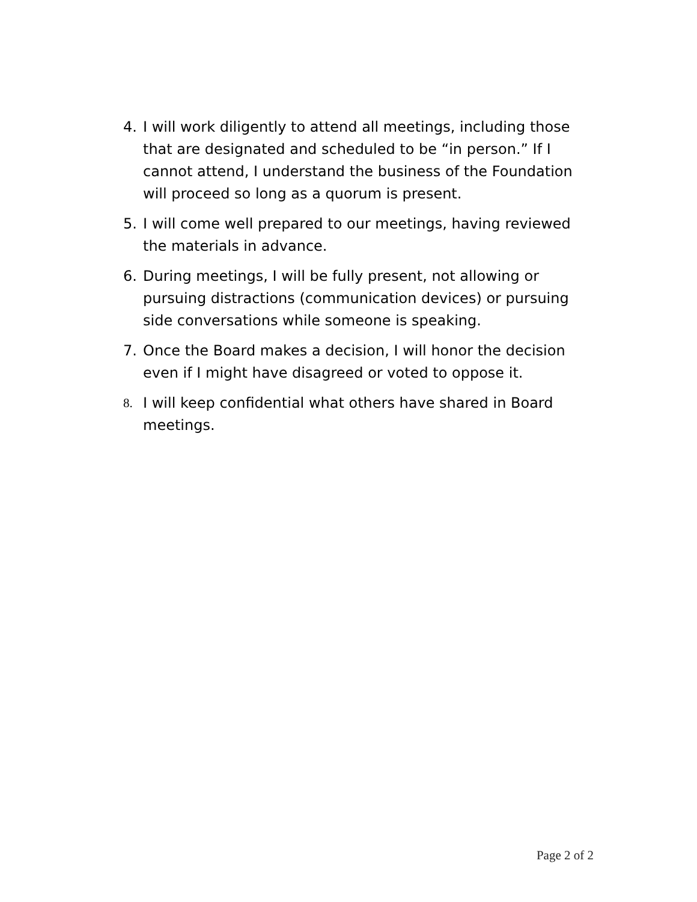4. I will work diligently to attend all meetings, including those that are designated and scheduled to be “in person.” If I cannot attend, I understand the business of the Foundation will proceed so long as a quorum is present.
5. I will come well prepared to our meetings, having reviewed the materials in advance.
6. During meetings, I will be fully present, not allowing or pursuing distractions (communication devices) or pursuing side conversations while someone is speaking.
7. Once the Board makes a decision, I will honor the decision even if I might have disagreed or voted to oppose it.
8. I will keep confidential what others have shared in Board meetings.
Page 2 of 2